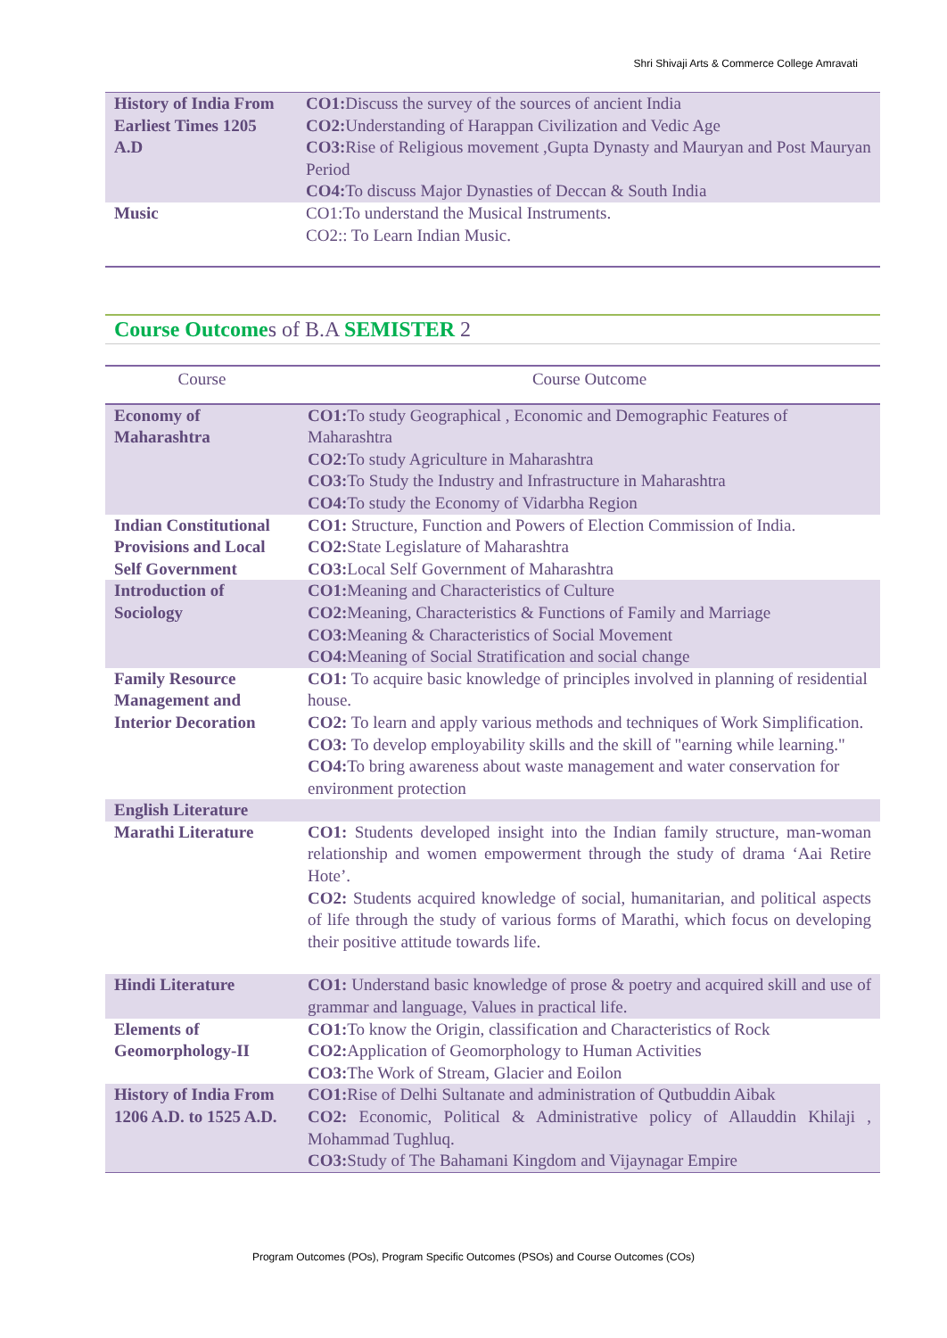Shri Shivaji Arts & Commerce College Amravati
| History of India From Earliest Times 1205 A.D | CO1: Discuss the survey of the sources of ancient India CO2: Understanding of Harappan Civilization and Vedic Age CO3: Rise of Religious movement ,Gupta Dynasty and Mauryan and Post Mauryan Period CO4: To discuss Major Dynasties of Deccan & South India |
| Music | CO1:To understand the Musical Instruments. CO2:: To Learn Indian Music. |
Course Outcomes of B.A SEMISTER 2
| Course | Course Outcome |
| Economy of Maharashtra | CO1: To study Geographical , Economic and Demographic Features of Maharashtra CO2: To study Agriculture in Maharashtra CO3: To Study the Industry and Infrastructure in Maharashtra CO4: To study the Economy of Vidarbha Region |
| Indian Constitutional Provisions and Local Self Government | CO1: Structure, Function and Powers of Election Commission of India. CO2: State Legislature of Maharashtra CO3: Local Self Government of Maharashtra |
| Introduction of Sociology | CO1: Meaning and Characteristics of Culture CO2: Meaning, Characteristics & Functions of Family and Marriage CO3: Meaning & Characteristics of Social Movement CO4: Meaning of Social Stratification and social change |
| Family Resource Management and Interior Decoration | CO1: To acquire basic knowledge of principles involved in planning of residential house. CO2: To learn and apply various methods and techniques of Work Simplification. CO3: To develop employability skills and the skill of "earning while learning." CO4: To bring awareness about waste management and water conservation for environment protection |
| English Literature | |
| Marathi Literature | CO1: Students developed insight into the Indian family structure, man-woman relationship and women empowerment through the study of drama ‘Aai Retire Hote’. CO2: Students acquired knowledge of social, humanitarian, and political aspects of life through the study of various forms of Marathi, which focus on developing their positive attitude towards life. |
| Hindi Literature | CO1: Understand basic knowledge of prose & poetry and acquired skill and use of grammar and language, Values in practical life. |
| Elements of Geomorphology-II | CO1: To know the Origin, classification and Characteristics of Rock CO2: Application of Geomorphology to Human Activities CO3: The Work of Stream, Glacier and Eoilon |
| History of India From 1206 A.D. to 1525 A.D. | CO1: Rise of Delhi Sultanate and administration of Qutbuddin Aibak CO2: Economic, Political & Administrative policy of Allauddin Khilaji , Mohammad Tughluq. CO3: Study of The Bahamani Kingdom and Vijaynagar Empire |
Program Outcomes (POs), Program Specific Outcomes (PSOs) and Course Outcomes (COs)